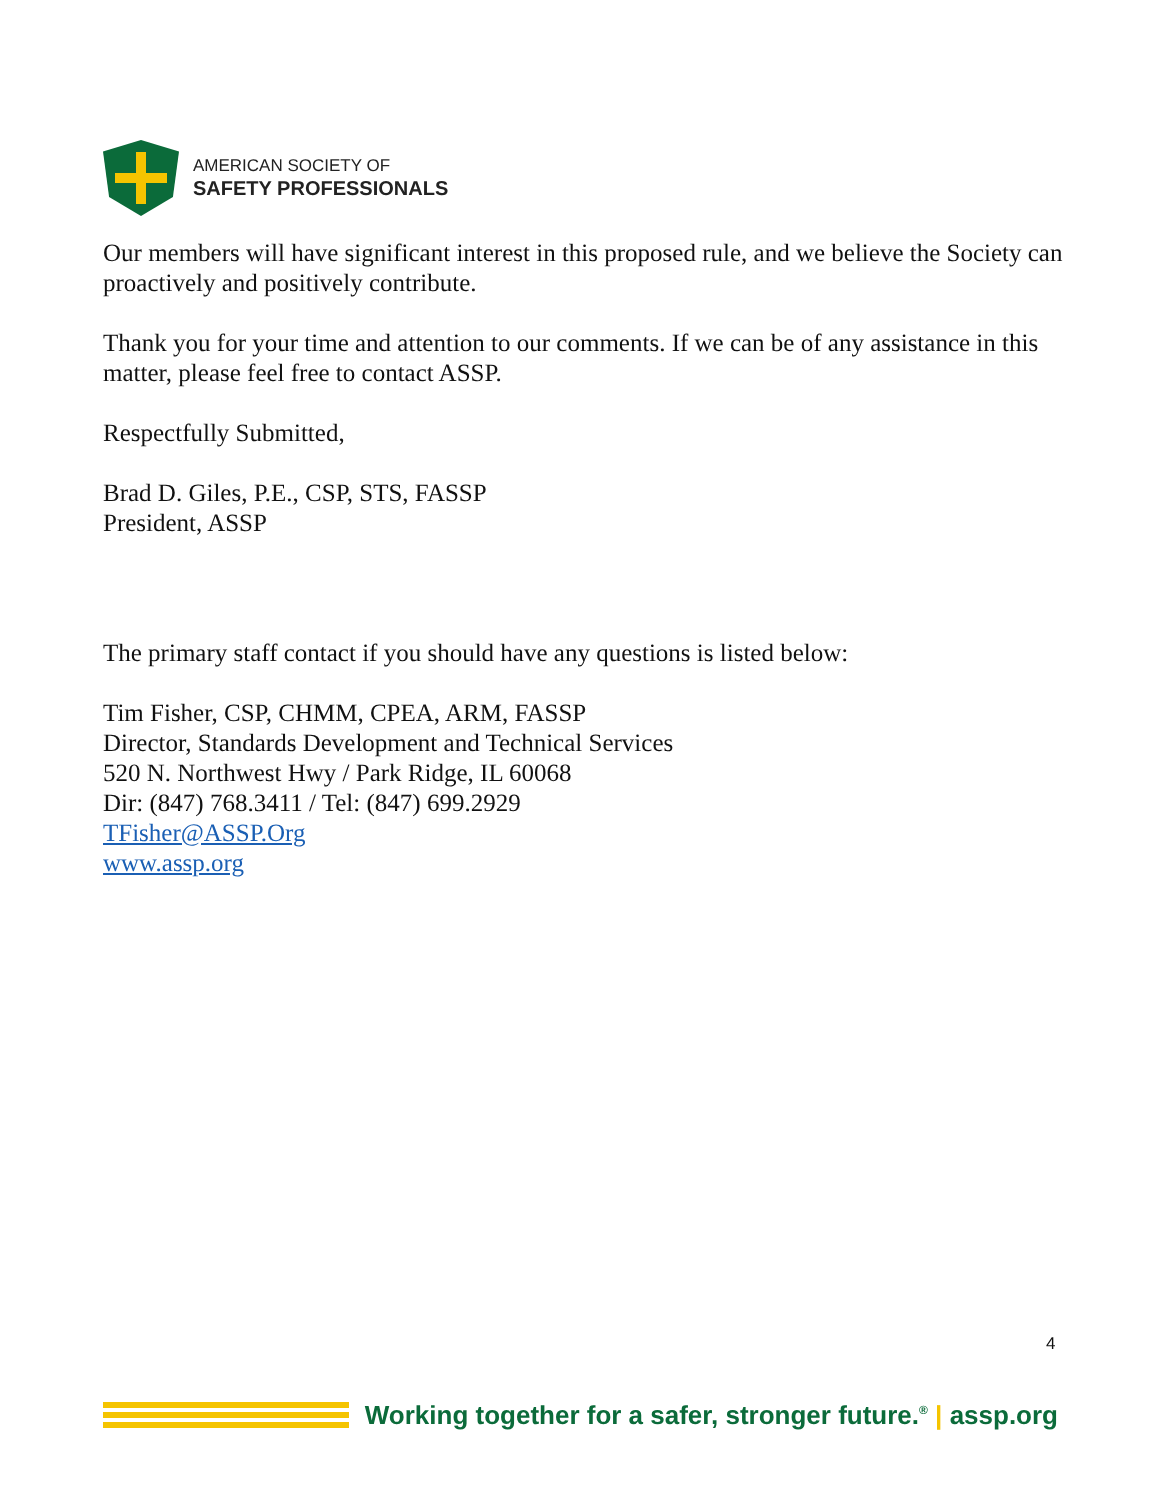AMERICAN SOCIETY OF
SAFETY PROFESSIONALS
Our members will have significant interest in this proposed rule, and we believe the Society can proactively and positively contribute.
Thank you for your time and attention to our comments. If we can be of any assistance in this matter, please feel free to contact ASSP.
Respectfully Submitted,
Brad D. Giles, P.E., CSP, STS, FASSP
President, ASSP
The primary staff contact if you should have any questions is listed below:
Tim Fisher, CSP, CHMM, CPEA, ARM, FASSP
Director, Standards Development and Technical Services
520 N. Northwest Hwy / Park Ridge, IL 60068
Dir: (847) 768.3411 / Tel: (847) 699.2929
TFisher@ASSP.Org
www.assp.org
4
Working together for a safer, stronger future.<sup>®</sup> | assp.org